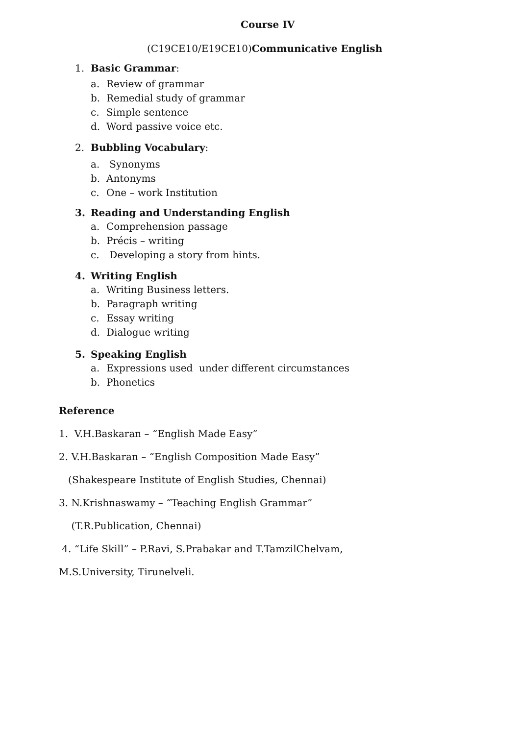Course IV
(C19CE10/E19CE10)Communicative English
1. Basic Grammar:
a. Review of grammar
b. Remedial study of grammar
c. Simple sentence
d. Word passive voice etc.
2. Bubbling Vocabulary:
a. Synonyms
b. Antonyms
c. One – work Institution
3. Reading and Understanding English
a. Comprehension passage
b. Précis – writing
c. Developing a story from hints.
4. Writing English
a. Writing Business letters.
b. Paragraph writing
c. Essay writing
d. Dialogue writing
5. Speaking English
a. Expressions used under different circumstances
b. Phonetics
Reference
1. V.H.Baskaran – “English Made Easy”
2. V.H.Baskaran – “English Composition Made Easy”
(Shakespeare Institute of English Studies, Chennai)
3. N.Krishnaswamy – “Teaching English Grammar”
(T.R.Publication, Chennai)
4. “Life Skill” – P.Ravi, S.Prabakar and T.TamzilChelvam,
M.S.University, Tirunelveli.